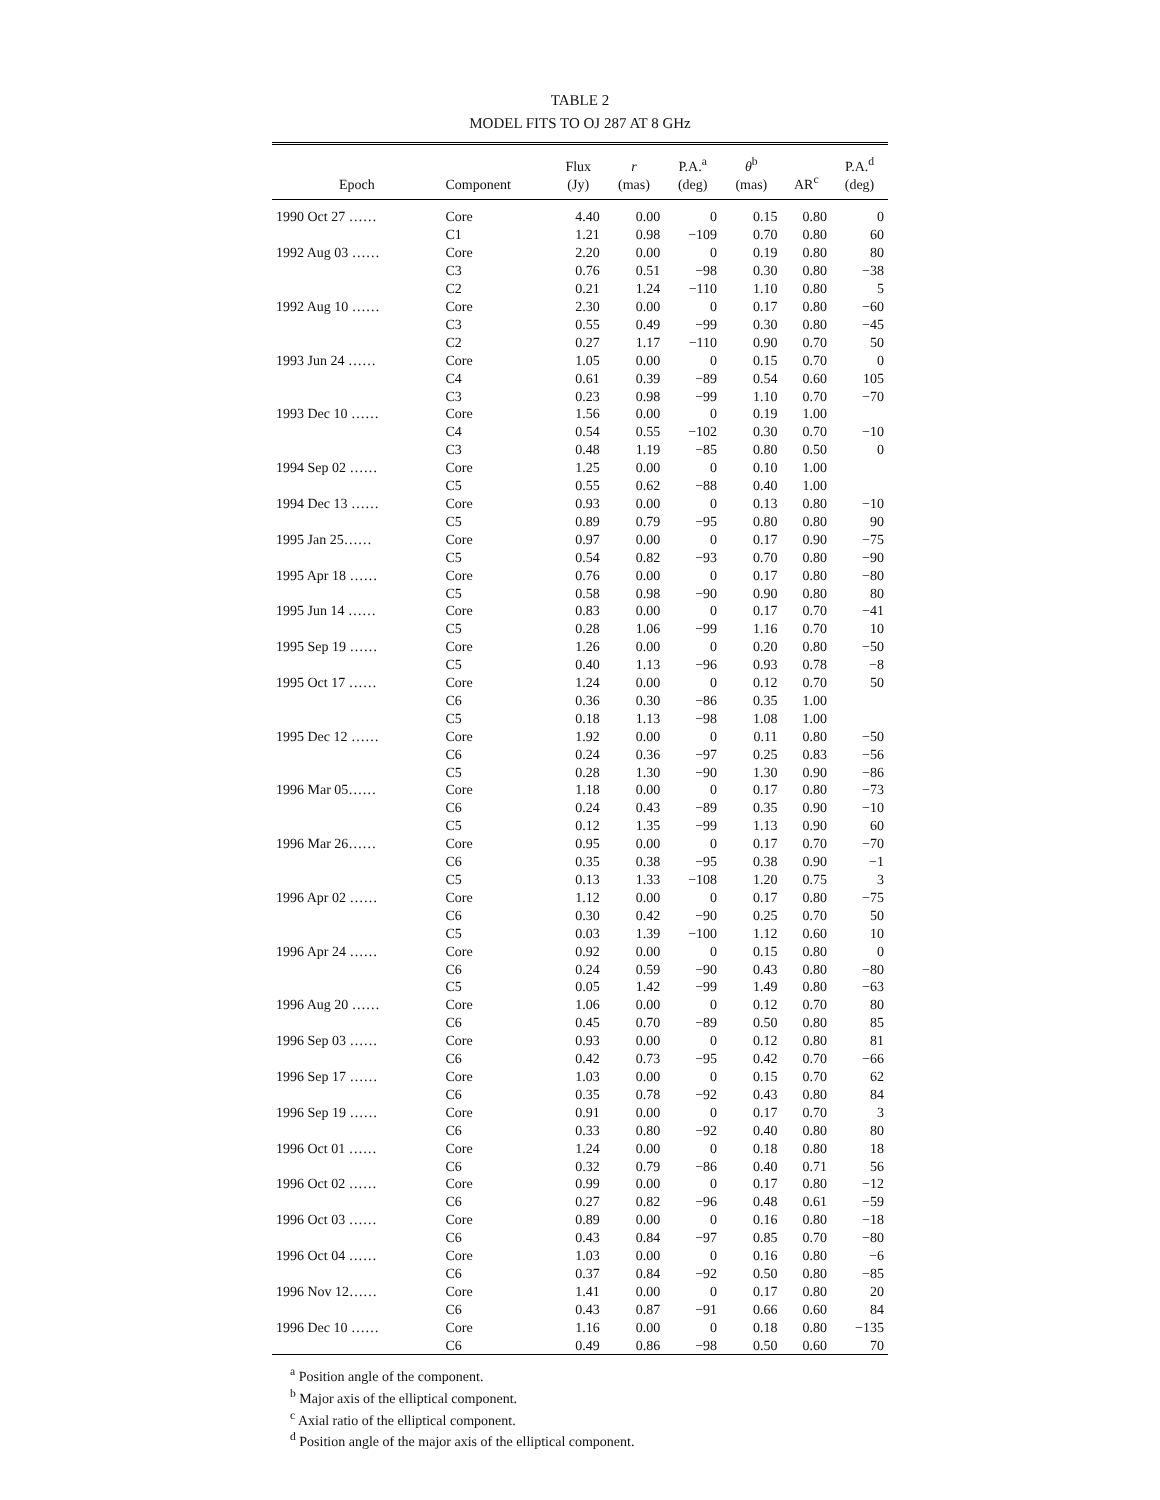TABLE 2
MODEL FITS TO OJ 287 AT 8 GHz
| Epoch | Component | Flux (Jy) | r (mas) | P.A.<sup>a</sup> (deg) | θ<sup>b</sup> (mas) | AR<sup>c</sup> | P.A.<sup>d</sup> (deg) |
| --- | --- | --- | --- | --- | --- | --- | --- |
| 1990 Oct 27 …… | Core | 4.40 | 0.00 | 0 | 0.15 | 0.80 | 0 |
| | C1 | 1.21 | 0.98 | −109 | 0.70 | 0.80 | 60 |
| 1992 Aug 03 …… | Core | 2.20 | 0.00 | 0 | 0.19 | 0.80 | 80 |
| | C3 | 0.76 | 0.51 | −98 | 0.30 | 0.80 | −38 |
| | C2 | 0.21 | 1.24 | −110 | 1.10 | 0.80 | 5 |
| 1992 Aug 10 …… | Core | 2.30 | 0.00 | 0 | 0.17 | 0.80 | −60 |
| | C3 | 0.55 | 0.49 | −99 | 0.30 | 0.80 | −45 |
| | C2 | 0.27 | 1.17 | −110 | 0.90 | 0.70 | 50 |
| 1993 Jun 24 …… | Core | 1.05 | 0.00 | 0 | 0.15 | 0.70 | 0 |
| | C4 | 0.61 | 0.39 | −89 | 0.54 | 0.60 | 105 |
| | C3 | 0.23 | 0.98 | −99 | 1.10 | 0.70 | −70 |
| 1993 Dec 10 …… | Core | 1.56 | 0.00 | 0 | 0.19 | 1.00 | |
| | C4 | 0.54 | 0.55 | −102 | 0.30 | 0.70 | −10 |
| | C3 | 0.48 | 1.19 | −85 | 0.80 | 0.50 | 0 |
| 1994 Sep 02 …… | Core | 1.25 | 0.00 | 0 | 0.10 | 1.00 | |
| | C5 | 0.55 | 0.62 | −88 | 0.40 | 1.00 | |
| 1994 Dec 13 …… | Core | 0.93 | 0.00 | 0 | 0.13 | 0.80 | −10 |
| | C5 | 0.89 | 0.79 | −95 | 0.80 | 0.80 | 90 |
| 1995 Jan 25…… | Core | 0.97 | 0.00 | 0 | 0.17 | 0.90 | −75 |
| | C5 | 0.54 | 0.82 | −93 | 0.70 | 0.80 | −90 |
| 1995 Apr 18 …… | Core | 0.76 | 0.00 | 0 | 0.17 | 0.80 | −80 |
| | C5 | 0.58 | 0.98 | −90 | 0.90 | 0.80 | 80 |
| 1995 Jun 14 …… | Core | 0.83 | 0.00 | 0 | 0.17 | 0.70 | −41 |
| | C5 | 0.28 | 1.06 | −99 | 1.16 | 0.70 | 10 |
| 1995 Sep 19 …… | Core | 1.26 | 0.00 | 0 | 0.20 | 0.80 | −50 |
| | C5 | 0.40 | 1.13 | −96 | 0.93 | 0.78 | −8 |
| 1995 Oct 17 …… | Core | 1.24 | 0.00 | 0 | 0.12 | 0.70 | 50 |
| | C6 | 0.36 | 0.30 | −86 | 0.35 | 1.00 | |
| | C5 | 0.18 | 1.13 | −98 | 1.08 | 1.00 | |
| 1995 Dec 12 …… | Core | 1.92 | 0.00 | 0 | 0.11 | 0.80 | −50 |
| | C6 | 0.24 | 0.36 | −97 | 0.25 | 0.83 | −56 |
| | C5 | 0.28 | 1.30 | −90 | 1.30 | 0.90 | −86 |
| 1996 Mar 05…… | Core | 1.18 | 0.00 | 0 | 0.17 | 0.80 | −73 |
| | C6 | 0.24 | 0.43 | −89 | 0.35 | 0.90 | −10 |
| | C5 | 0.12 | 1.35 | −99 | 1.13 | 0.90 | 60 |
| 1996 Mar 26…… | Core | 0.95 | 0.00 | 0 | 0.17 | 0.70 | −70 |
| | C6 | 0.35 | 0.38 | −95 | 0.38 | 0.90 | −1 |
| | C5 | 0.13 | 1.33 | −108 | 1.20 | 0.75 | 3 |
| 1996 Apr 02 …… | Core | 1.12 | 0.00 | 0 | 0.17 | 0.80 | −75 |
| | C6 | 0.30 | 0.42 | −90 | 0.25 | 0.70 | 50 |
| | C5 | 0.03 | 1.39 | −100 | 1.12 | 0.60 | 10 |
| 1996 Apr 24 …… | Core | 0.92 | 0.00 | 0 | 0.15 | 0.80 | 0 |
| | C6 | 0.24 | 0.59 | −90 | 0.43 | 0.80 | −80 |
| | C5 | 0.05 | 1.42 | −99 | 1.49 | 0.80 | −63 |
| 1996 Aug 20 …… | Core | 1.06 | 0.00 | 0 | 0.12 | 0.70 | 80 |
| | C6 | 0.45 | 0.70 | −89 | 0.50 | 0.80 | 85 |
| 1996 Sep 03 …… | Core | 0.93 | 0.00 | 0 | 0.12 | 0.80 | 81 |
| | C6 | 0.42 | 0.73 | −95 | 0.42 | 0.70 | −66 |
| 1996 Sep 17 …… | Core | 1.03 | 0.00 | 0 | 0.15 | 0.70 | 62 |
| | C6 | 0.35 | 0.78 | −92 | 0.43 | 0.80 | 84 |
| 1996 Sep 19 …… | Core | 0.91 | 0.00 | 0 | 0.17 | 0.70 | 3 |
| | C6 | 0.33 | 0.80 | −92 | 0.40 | 0.80 | 80 |
| 1996 Oct 01 …… | Core | 1.24 | 0.00 | 0 | 0.18 | 0.80 | 18 |
| | C6 | 0.32 | 0.79 | −86 | 0.40 | 0.71 | 56 |
| 1996 Oct 02 …… | Core | 0.99 | 0.00 | 0 | 0.17 | 0.80 | −12 |
| | C6 | 0.27 | 0.82 | −96 | 0.48 | 0.61 | −59 |
| 1996 Oct 03 …… | Core | 0.89 | 0.00 | 0 | 0.16 | 0.80 | −18 |
| | C6 | 0.43 | 0.84 | −97 | 0.85 | 0.70 | −80 |
| 1996 Oct 04 …… | Core | 1.03 | 0.00 | 0 | 0.16 | 0.80 | −6 |
| | C6 | 0.37 | 0.84 | −92 | 0.50 | 0.80 | −85 |
| 1996 Nov 12…… | Core | 1.41 | 0.00 | 0 | 0.17 | 0.80 | 20 |
| | C6 | 0.43 | 0.87 | −91 | 0.66 | 0.60 | 84 |
| 1996 Dec 10 …… | Core | 1.16 | 0.00 | 0 | 0.18 | 0.80 | −135 |
| | C6 | 0.49 | 0.86 | −98 | 0.50 | 0.60 | 70 |
<sup>a</sup> Position angle of the component.
<sup>b</sup> Major axis of the elliptical component.
<sup>c</sup> Axial ratio of the elliptical component.
<sup>d</sup> Position angle of the major axis of the elliptical component.